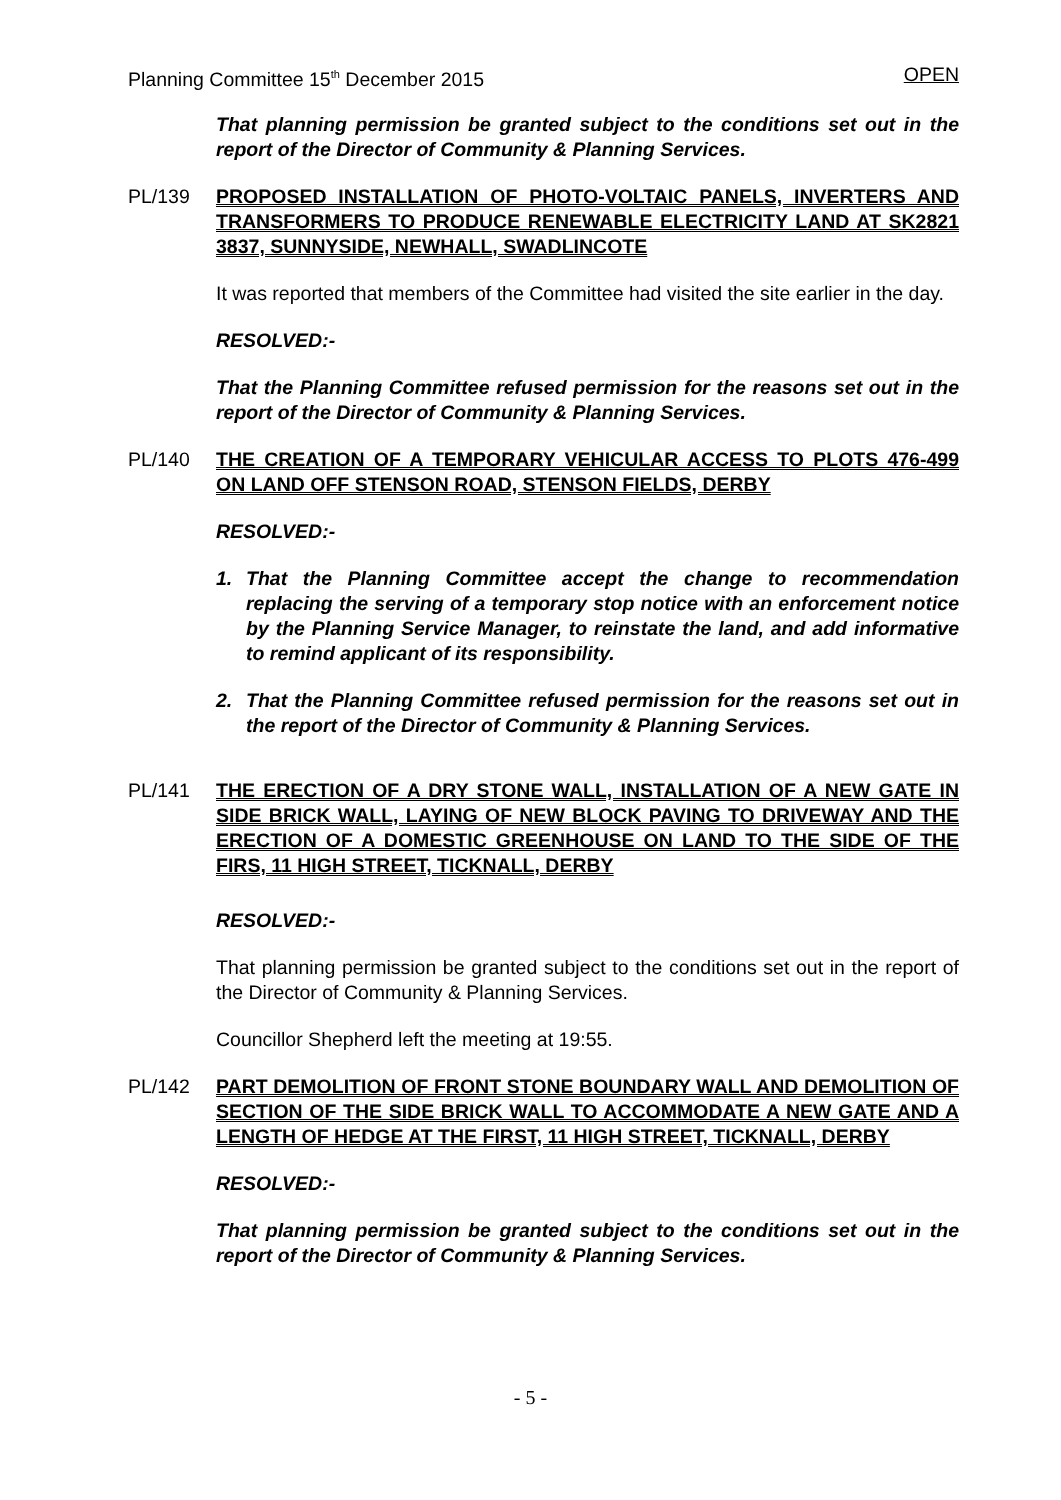Planning Committee 15<sup>th</sup> December 2015 OPEN
That planning permission be granted subject to the conditions set out in the report of the Director of Community & Planning Services.
PL/139 PROPOSED INSTALLATION OF PHOTO-VOLTAIC PANELS, INVERTERS AND TRANSFORMERS TO PRODUCE RENEWABLE ELECTRICITY LAND AT SK2821 3837, SUNNYSIDE, NEWHALL, SWADLINCOTE
It was reported that members of the Committee had visited the site earlier in the day.
RESOLVED:-
That the Planning Committee refused permission for the reasons set out in the report of the Director of Community & Planning Services.
PL/140 THE CREATION OF A TEMPORARY VEHICULAR ACCESS TO PLOTS 476-499 ON LAND OFF STENSON ROAD, STENSON FIELDS, DERBY
RESOLVED:-
1. That the Planning Committee accept the change to recommendation replacing the serving of a temporary stop notice with an enforcement notice by the Planning Service Manager, to reinstate the land, and add informative to remind applicant of its responsibility.
2. That the Planning Committee refused permission for the reasons set out in the report of the Director of Community & Planning Services.
PL/141 THE ERECTION OF A DRY STONE WALL, INSTALLATION OF A NEW GATE IN SIDE BRICK WALL, LAYING OF NEW BLOCK PAVING TO DRIVEWAY AND THE ERECTION OF A DOMESTIC GREENHOUSE ON LAND TO THE SIDE OF THE FIRS, 11 HIGH STREET, TICKNALL, DERBY
RESOLVED:-
That planning permission be granted subject to the conditions set out in the report of the Director of Community & Planning Services.
Councillor Shepherd left the meeting at 19:55.
PL/142 PART DEMOLITION OF FRONT STONE BOUNDARY WALL AND DEMOLITION OF SECTION OF THE SIDE BRICK WALL TO ACCOMMODATE A NEW GATE AND A LENGTH OF HEDGE AT THE FIRST, 11 HIGH STREET, TICKNALL, DERBY
RESOLVED:-
That planning permission be granted subject to the conditions set out in the report of the Director of Community & Planning Services.
- 5 -